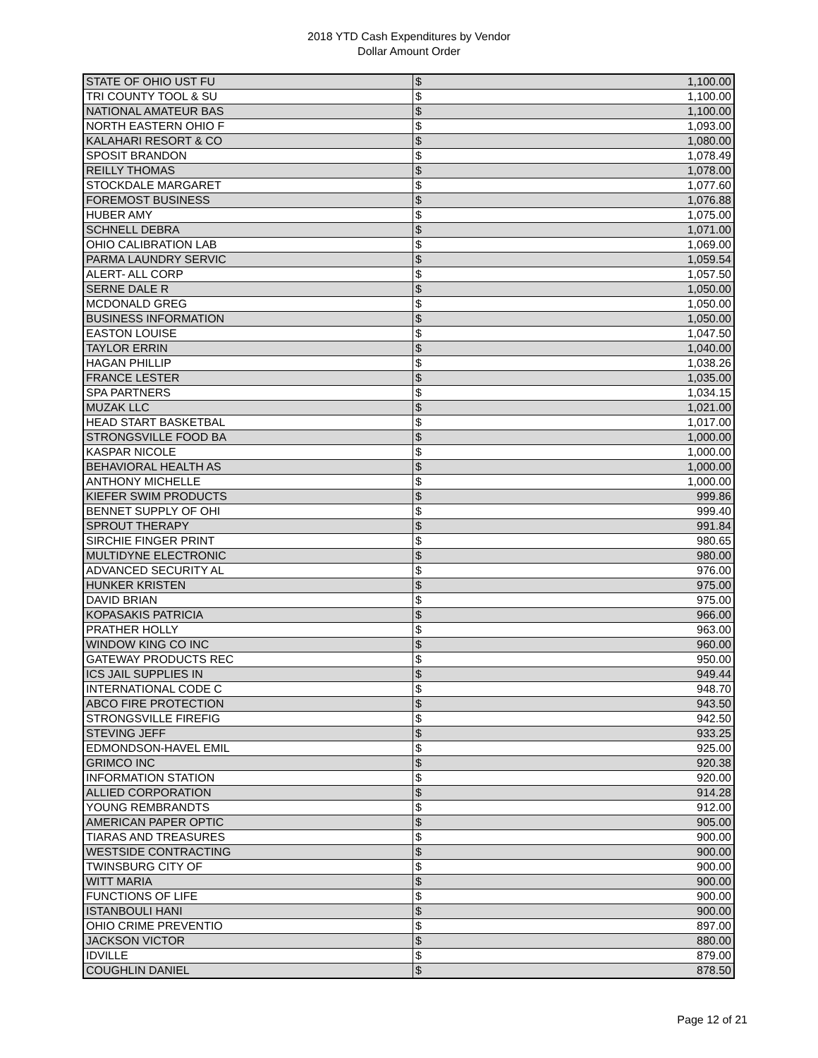2018 YTD Cash Expenditures by Vendor
Dollar Amount Order
| STATE OF OHIO UST FU | $ | 1,100.00 |
| TRI COUNTY TOOL & SU | $ | 1,100.00 |
| NATIONAL AMATEUR BAS | $ | 1,100.00 |
| NORTH EASTERN OHIO F | $ | 1,093.00 |
| KALAHARI RESORT & CO | $ | 1,080.00 |
| SPOSIT BRANDON | $ | 1,078.49 |
| REILLY THOMAS | $ | 1,078.00 |
| STOCKDALE MARGARET | $ | 1,077.60 |
| FOREMOST BUSINESS | $ | 1,076.88 |
| HUBER AMY | $ | 1,075.00 |
| SCHNELL DEBRA | $ | 1,071.00 |
| OHIO CALIBRATION LAB | $ | 1,069.00 |
| PARMA LAUNDRY SERVIC | $ | 1,059.54 |
| ALERT- ALL CORP | $ | 1,057.50 |
| SERNE DALE R | $ | 1,050.00 |
| MCDONALD GREG | $ | 1,050.00 |
| BUSINESS INFORMATION | $ | 1,050.00 |
| EASTON LOUISE | $ | 1,047.50 |
| TAYLOR ERRIN | $ | 1,040.00 |
| HAGAN PHILLIP | $ | 1,038.26 |
| FRANCE LESTER | $ | 1,035.00 |
| SPA PARTNERS | $ | 1,034.15 |
| MUZAK LLC | $ | 1,021.00 |
| HEAD START BASKETBAL | $ | 1,017.00 |
| STRONGSVILLE FOOD BA | $ | 1,000.00 |
| KASPAR NICOLE | $ | 1,000.00 |
| BEHAVIORAL HEALTH AS | $ | 1,000.00 |
| ANTHONY MICHELLE | $ | 1,000.00 |
| KIEFER SWIM PRODUCTS | $ | 999.86 |
| BENNET SUPPLY OF OHI | $ | 999.40 |
| SPROUT THERAPY | $ | 991.84 |
| SIRCHIE FINGER PRINT | $ | 980.65 |
| MULTIDYNE ELECTRONIC | $ | 980.00 |
| ADVANCED SECURITY AL | $ | 976.00 |
| HUNKER KRISTEN | $ | 975.00 |
| DAVID BRIAN | $ | 975.00 |
| KOPASAKIS PATRICIA | $ | 966.00 |
| PRATHER HOLLY | $ | 963.00 |
| WINDOW KING CO INC | $ | 960.00 |
| GATEWAY PRODUCTS REC | $ | 950.00 |
| ICS JAIL SUPPLIES IN | $ | 949.44 |
| INTERNATIONAL CODE C | $ | 948.70 |
| ABCO FIRE PROTECTION | $ | 943.50 |
| STRONGSVILLE FIREFIG | $ | 942.50 |
| STEVING JEFF | $ | 933.25 |
| EDMONDSON-HAVEL EMIL | $ | 925.00 |
| GRIMCO INC | $ | 920.38 |
| INFORMATION STATION | $ | 920.00 |
| ALLIED CORPORATION | $ | 914.28 |
| YOUNG REMBRANDTS | $ | 912.00 |
| AMERICAN PAPER OPTIC | $ | 905.00 |
| TIARAS AND TREASURES | $ | 900.00 |
| WESTSIDE CONTRACTING | $ | 900.00 |
| TWINSBURG CITY OF | $ | 900.00 |
| WITT MARIA | $ | 900.00 |
| FUNCTIONS OF LIFE | $ | 900.00 |
| ISTANBOULI HANI | $ | 900.00 |
| OHIO CRIME PREVENTIO | $ | 897.00 |
| JACKSON VICTOR | $ | 880.00 |
| IDVILLE | $ | 879.00 |
| COUGHLIN DANIEL | $ | 878.50 |
Page 12 of 21